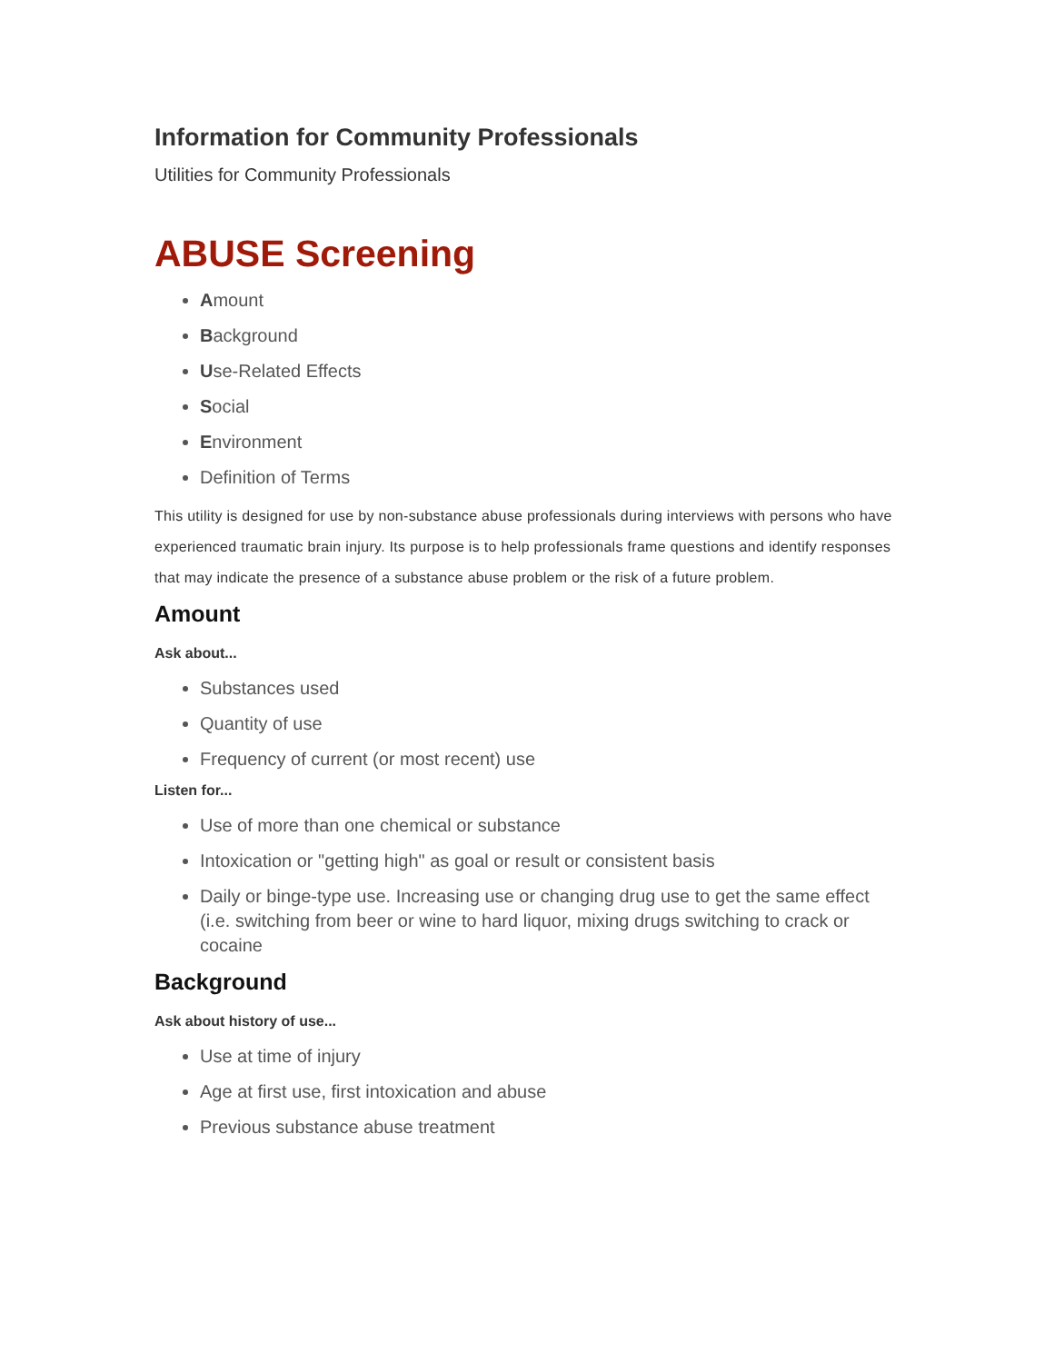Information for Community Professionals
Utilities for Community Professionals
ABUSE Screening
Amount
Background
Use-Related Effects
Social
Environment
Definition of Terms
This utility is designed for use by non-substance abuse professionals during interviews with persons who have experienced traumatic brain injury. Its purpose is to help professionals frame questions and identify responses that may indicate the presence of a substance abuse problem or the risk of a future problem.
Amount
Ask about...
Substances used
Quantity of use
Frequency of current (or most recent) use
Listen for...
Use of more than one chemical or substance
Intoxication or "getting high" as goal or result or consistent basis
Daily or binge-type use. Increasing use or changing drug use to get the same effect (i.e. switching from beer or wine to hard liquor, mixing drugs switching to crack or cocaine
Background
Ask about history of use...
Use at time of injury
Age at first use, first intoxication and abuse
Previous substance abuse treatment